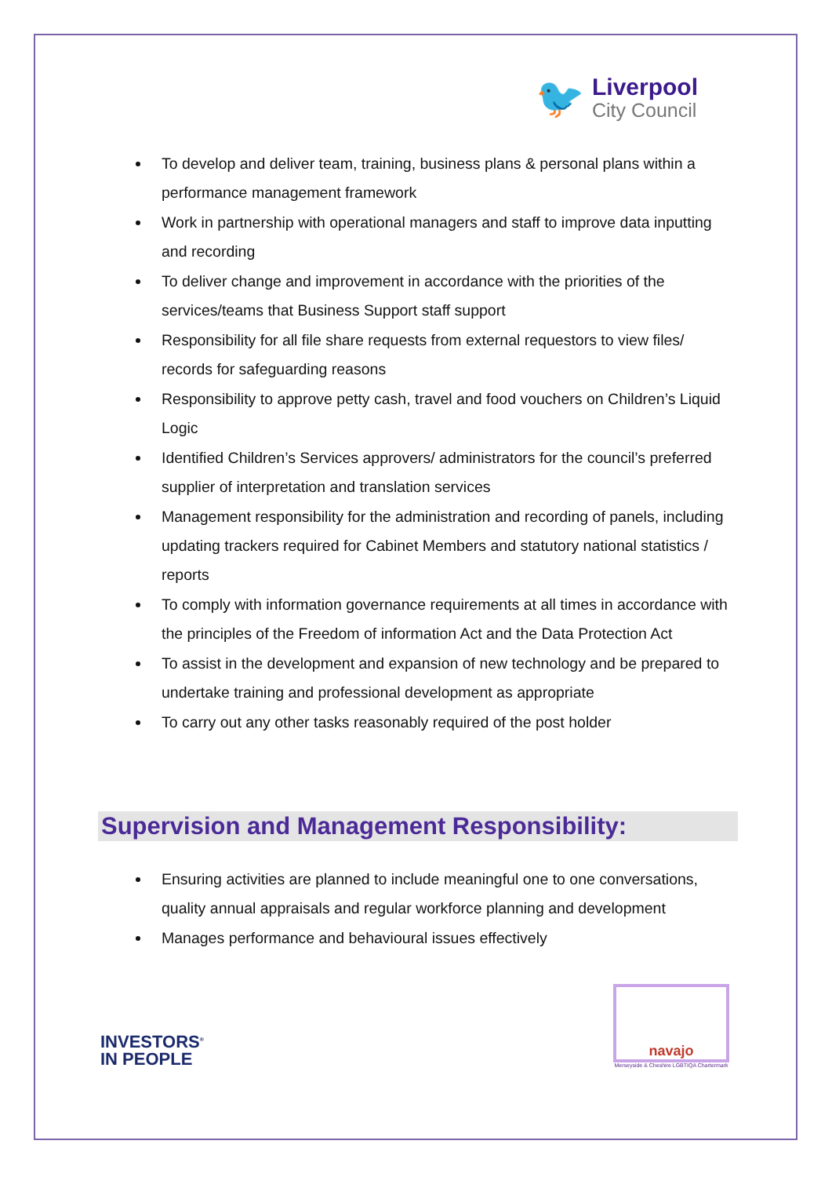🐦
Liverpool
City Council
To develop and deliver team, training, business plans & personal plans within a performance management framework
Work in partnership with operational managers and staff to improve data inputting and recording
To deliver change and improvement in accordance with the priorities of the services/teams that Business Support staff support
Responsibility for all file share requests from external requestors to view files/ records for safeguarding reasons
Responsibility to approve petty cash, travel and food vouchers on Children’s Liquid Logic
Identified Children’s Services approvers/ administrators for the council’s preferred supplier of interpretation and translation services
Management responsibility for the administration and recording of panels, including updating trackers required for Cabinet Members and statutory national statistics / reports
To comply with information governance requirements at all times in accordance with the principles of the Freedom of information Act and the Data Protection Act
To assist in the development and expansion of new technology and be prepared to undertake training and professional development as appropriate
To carry out any other tasks reasonably required of the post holder
Supervision and Management Responsibility:
Ensuring activities are planned to include meaningful one to one conversations, quality annual appraisals and regular workforce planning and development
Manages performance and behavioural issues effectively
INVESTORS<sup>®</sup>
IN PEOPLE
navajo
Merseyside & Cheshire LGBTIQA Chartermark